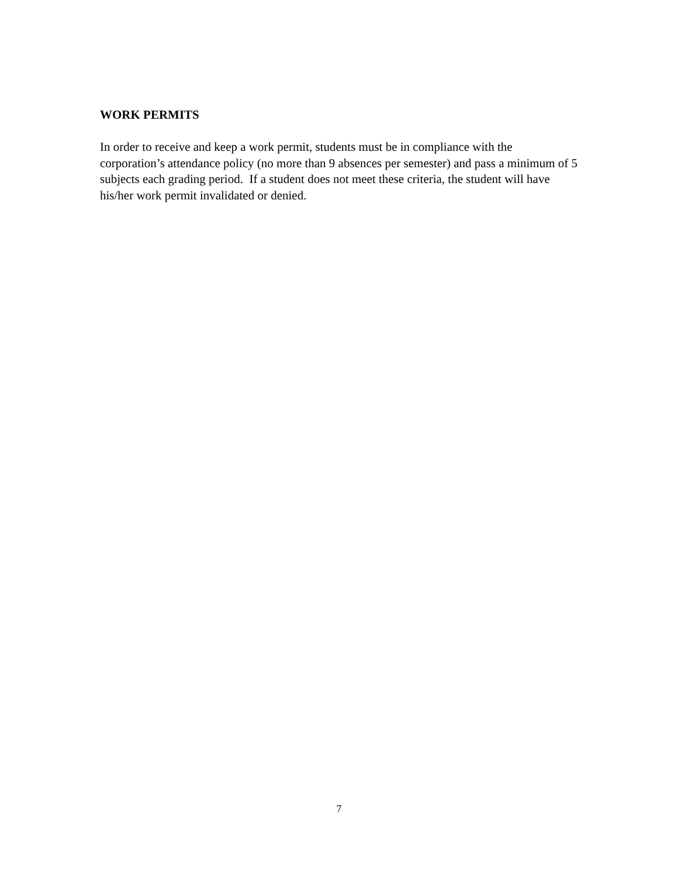WORK PERMITS
In order to receive and keep a work permit, students must be in compliance with the
corporation’s attendance policy (no more than 9 absences per semester) and pass a minimum of 5
subjects each grading period. If a student does not meet these criteria, the student will have
his/her work permit invalidated or denied.
7